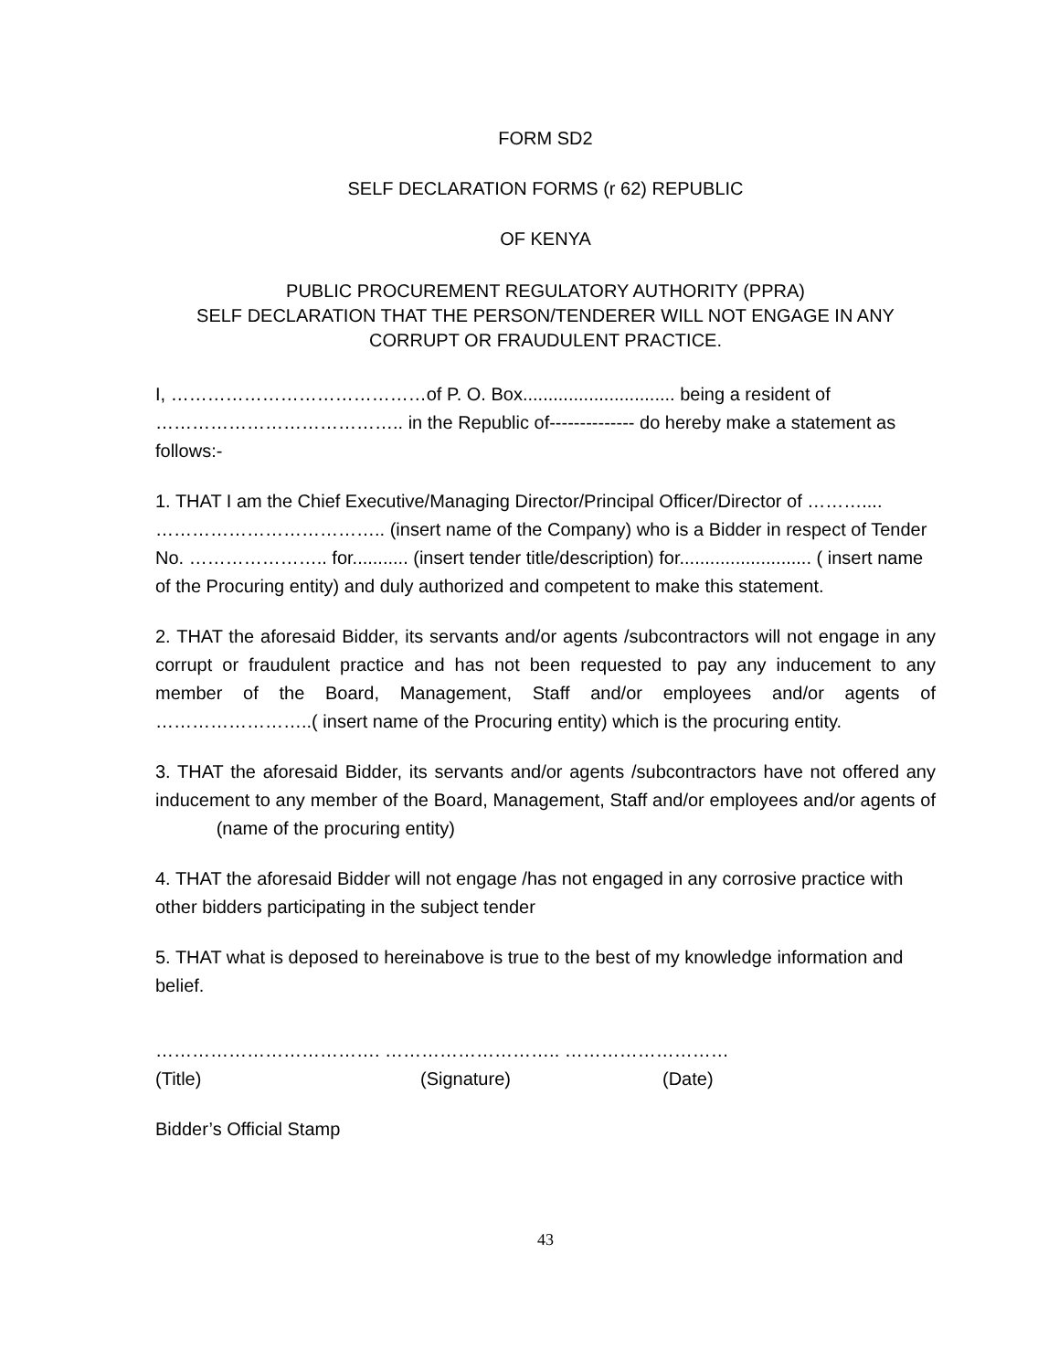FORM SD2
SELF DECLARATION FORMS (r 62) REPUBLIC
OF KENYA
PUBLIC PROCUREMENT REGULATORY AUTHORITY (PPRA)
SELF DECLARATION THAT THE PERSON/TENDERER WILL NOT ENGAGE IN ANY CORRUPT OR FRAUDULENT PRACTICE.
I, ……………………………………of P. O. Box.............................. being a resident of ………………………………….. in the Republic of-------------- do hereby make a statement as follows:-
1. THAT I am the Chief Executive/Managing Director/Principal Officer/Director of ……….... ……………………………….. (insert name of the Company) who is a Bidder in respect of Tender No. ………………….. for........... (insert tender title/description) for.......................... ( insert name of the Procuring entity) and duly authorized and competent to make this statement.
2. THAT the aforesaid Bidder, its servants and/or agents /subcontractors will not engage in any corrupt or fraudulent practice and has not been requested to pay any inducement to any member of the Board, Management, Staff and/or employees and/or agents of ……………………..( insert name of the Procuring entity) which is the procuring entity.
3. THAT the aforesaid Bidder, its servants and/or agents /subcontractors have not offered any inducement to any member of the Board, Management, Staff and/or employees and/or agents of (name of the procuring entity)
4. THAT the aforesaid Bidder will not engage /has not engaged in any corrosive practice with other bidders participating in the subject tender
5. THAT what is deposed to hereinabove is true to the best of my knowledge information and belief.
………………………………. ……………………….. ………………………
(Title) (Signature) (Date)
Bidder’s Official Stamp
43